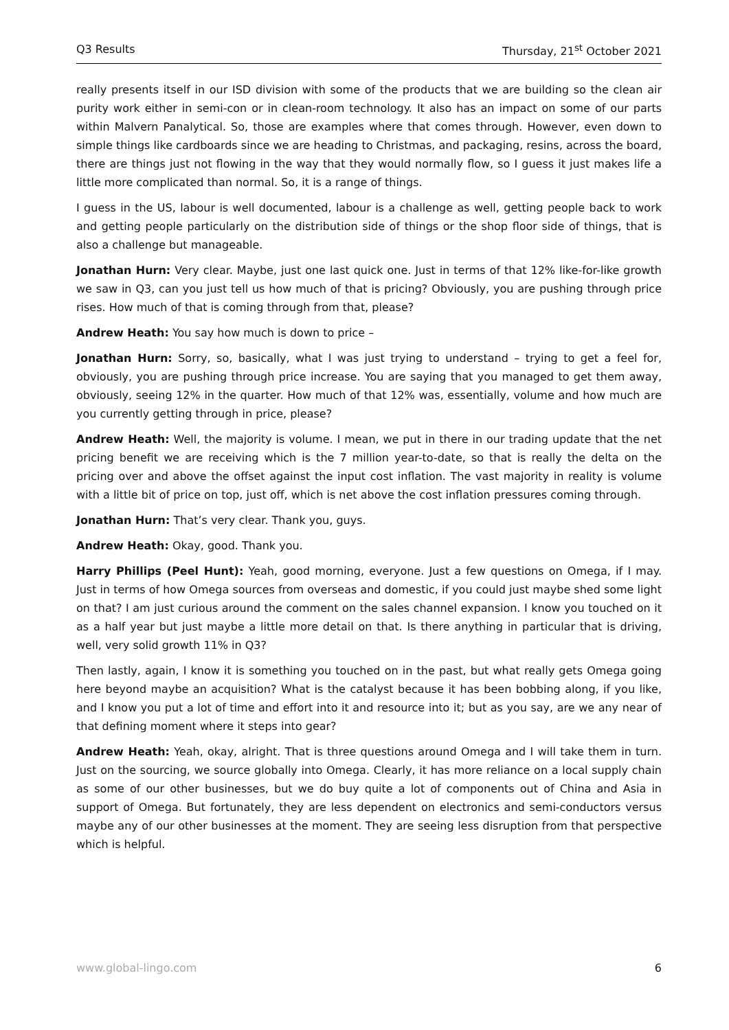Q3 Results Thursday, 21<sup>st</sup> October 2021
really presents itself in our ISD division with some of the products that we are building so the clean air purity work either in semi-con or in clean-room technology. It also has an impact on some of our parts within Malvern Panalytical. So, those are examples where that comes through. However, even down to simple things like cardboards since we are heading to Christmas, and packaging, resins, across the board, there are things just not flowing in the way that they would normally flow, so I guess it just makes life a little more complicated than normal. So, it is a range of things.
I guess in the US, labour is well documented, labour is a challenge as well, getting people back to work and getting people particularly on the distribution side of things or the shop floor side of things, that is also a challenge but manageable.
Jonathan Hurn: Very clear. Maybe, just one last quick one. Just in terms of that 12% like-for-like growth we saw in Q3, can you just tell us how much of that is pricing? Obviously, you are pushing through price rises. How much of that is coming through from that, please?
Andrew Heath: You say how much is down to price –
Jonathan Hurn: Sorry, so, basically, what I was just trying to understand – trying to get a feel for, obviously, you are pushing through price increase. You are saying that you managed to get them away, obviously, seeing 12% in the quarter. How much of that 12% was, essentially, volume and how much are you currently getting through in price, please?
Andrew Heath: Well, the majority is volume. I mean, we put in there in our trading update that the net pricing benefit we are receiving which is the 7 million year-to-date, so that is really the delta on the pricing over and above the offset against the input cost inflation. The vast majority in reality is volume with a little bit of price on top, just off, which is net above the cost inflation pressures coming through.
Jonathan Hurn: That’s very clear. Thank you, guys.
Andrew Heath: Okay, good. Thank you.
Harry Phillips (Peel Hunt): Yeah, good morning, everyone. Just a few questions on Omega, if I may. Just in terms of how Omega sources from overseas and domestic, if you could just maybe shed some light on that? I am just curious around the comment on the sales channel expansion. I know you touched on it as a half year but just maybe a little more detail on that. Is there anything in particular that is driving, well, very solid growth 11% in Q3?
Then lastly, again, I know it is something you touched on in the past, but what really gets Omega going here beyond maybe an acquisition? What is the catalyst because it has been bobbing along, if you like, and I know you put a lot of time and effort into it and resource into it; but as you say, are we any near of that defining moment where it steps into gear?
Andrew Heath: Yeah, okay, alright. That is three questions around Omega and I will take them in turn. Just on the sourcing, we source globally into Omega. Clearly, it has more reliance on a local supply chain as some of our other businesses, but we do buy quite a lot of components out of China and Asia in support of Omega. But fortunately, they are less dependent on electronics and semi-conductors versus maybe any of our other businesses at the moment. They are seeing less disruption from that perspective which is helpful.
www.global-lingo.com 6